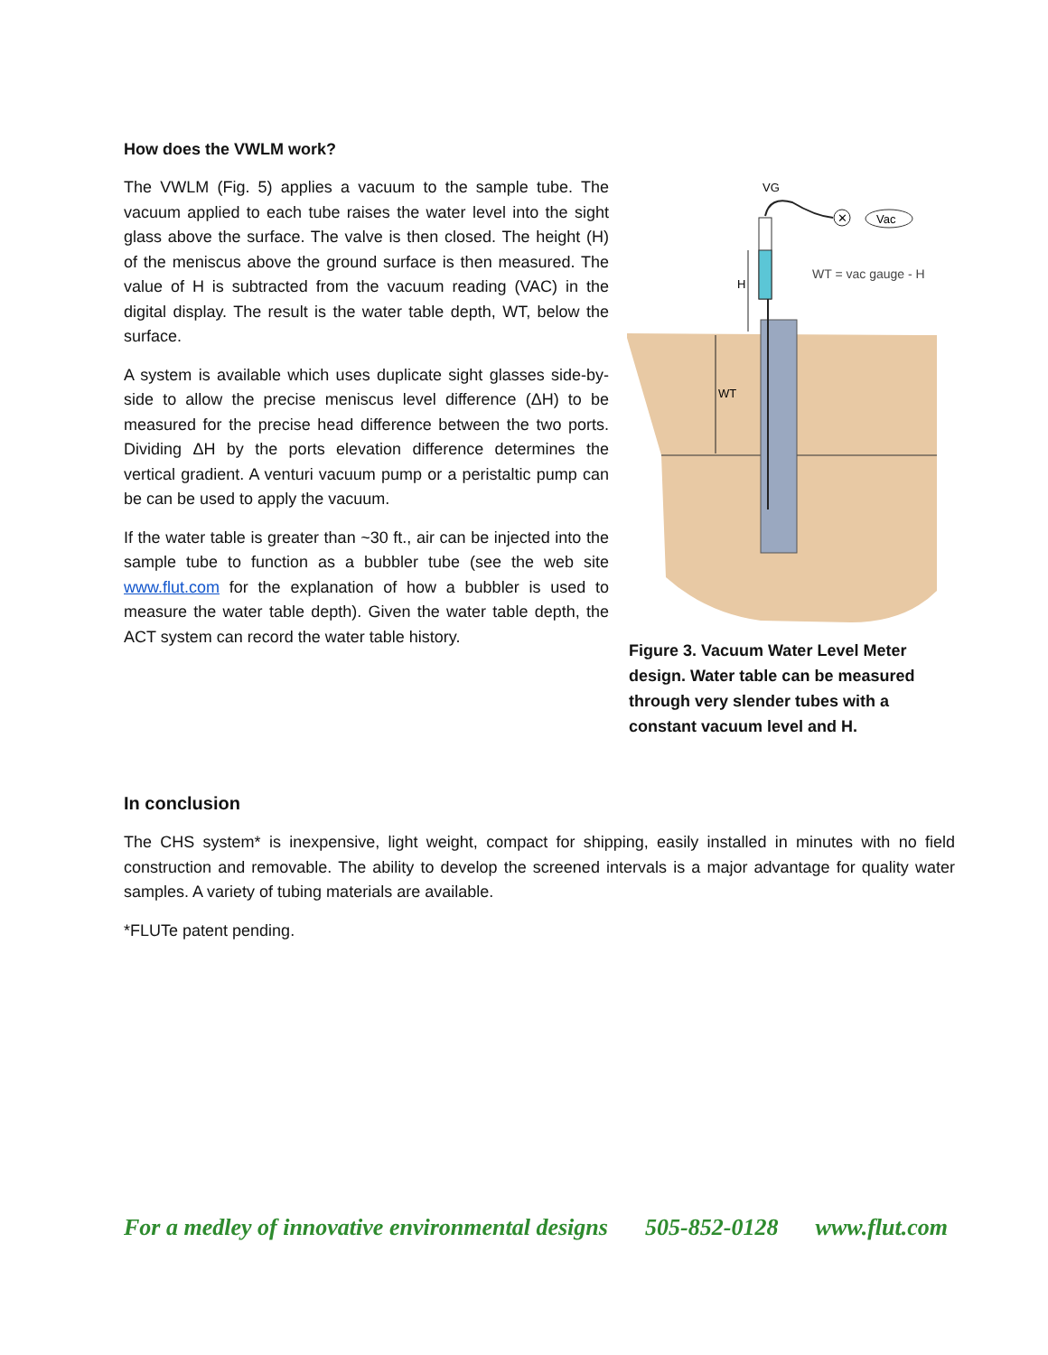How does the VWLM work?
The VWLM (Fig. 5) applies a vacuum to the sample tube. The vacuum applied to each tube raises the water level into the sight glass above the surface. The valve is then closed. The height (H) of the meniscus above the ground surface is then measured. The value of H is subtracted from the vacuum reading (VAC) in the digital display. The result is the water table depth, WT, below the surface.
A system is available which uses duplicate sight glasses side-by-side to allow the precise meniscus level difference (ΔH) to be measured for the precise head difference between the two ports. Dividing ΔH by the ports elevation difference determines the vertical gradient. A venturi vacuum pump or a peristaltic pump can be can be used to apply the vacuum.
If the water table is greater than ~30 ft., air can be injected into the sample tube to function as a bubbler tube (see the web site www.flut.com for the explanation of how a bubbler is used to measure the water table depth). Given the water table depth, the ACT system can record the water table history.
✕
Vac
VG
H
WT
WT = vac gauge - H
Figure 3. Vacuum Water Level Meter design. Water table can be measured through very slender tubes with a constant vacuum level and H.
In conclusion
The CHS system* is inexpensive, light weight, compact for shipping, easily installed in minutes with no field construction and removable. The ability to develop the screened intervals is a major advantage for quality water samples. A variety of tubing materials are available.
*FLUTe patent pending.
For a medley of innovative environmental designs 505-852-0128 www.flut.com